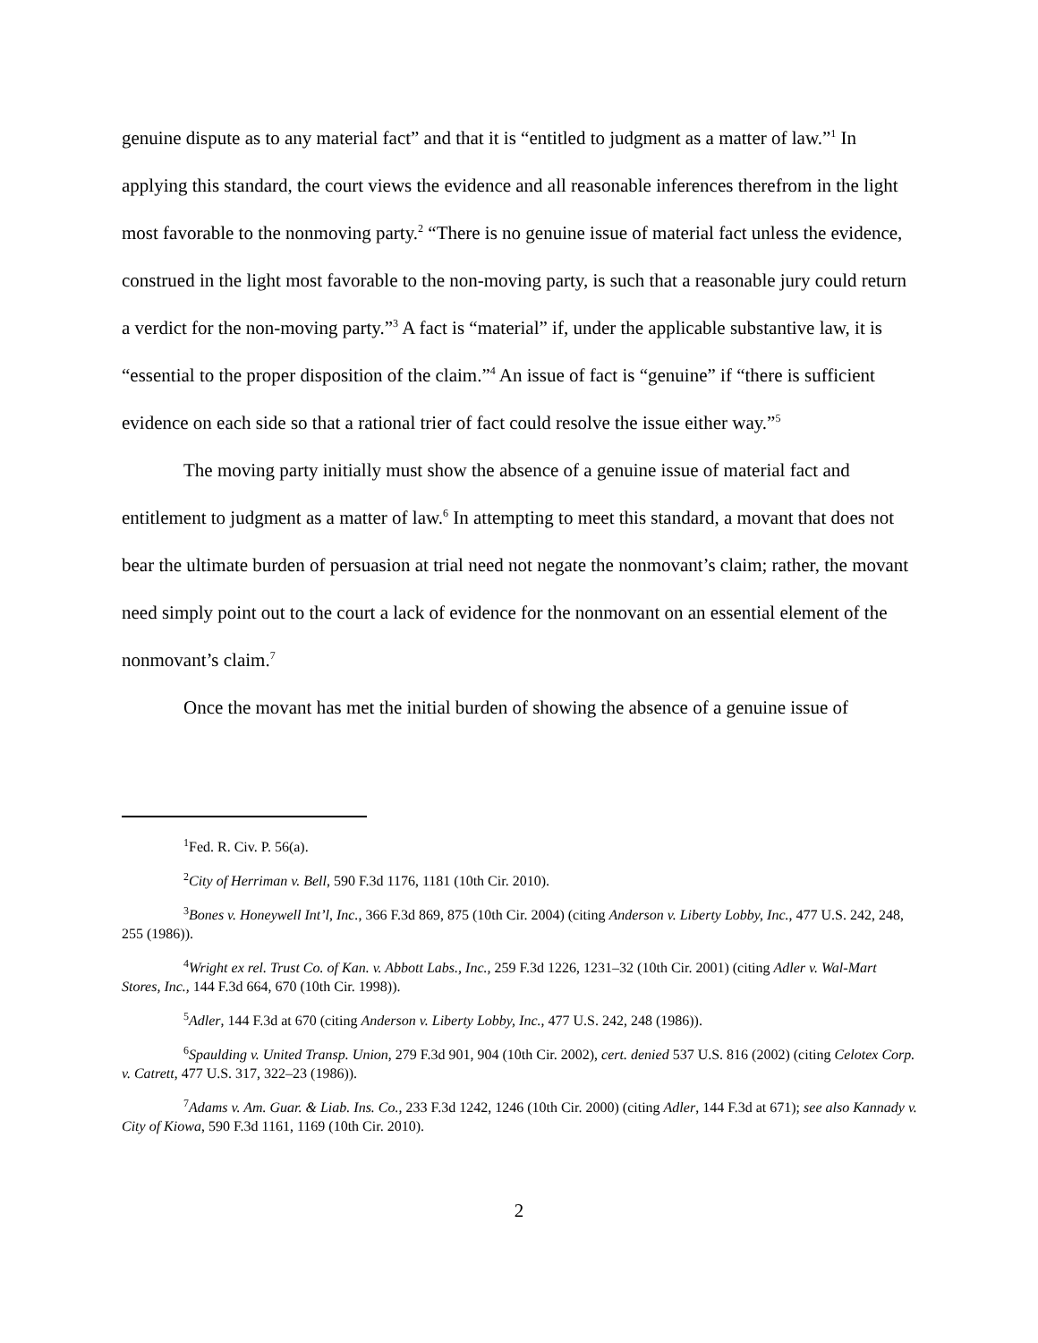genuine dispute as to any material fact” and that it is “entitled to judgment as a matter of law.”<sup>1</sup> In applying this standard, the court views the evidence and all reasonable inferences therefrom in the light most favorable to the nonmoving party.<sup>2</sup> “There is no genuine issue of material fact unless the evidence, construed in the light most favorable to the non-moving party, is such that a reasonable jury could return a verdict for the non-moving party.”<sup>3</sup> A fact is “material” if, under the applicable substantive law, it is “essential to the proper disposition of the claim.”<sup>4</sup> An issue of fact is “genuine” if “there is sufficient evidence on each side so that a rational trier of fact could resolve the issue either way.”<sup>5</sup>
The moving party initially must show the absence of a genuine issue of material fact and entitlement to judgment as a matter of law.<sup>6</sup> In attempting to meet this standard, a movant that does not bear the ultimate burden of persuasion at trial need not negate the nonmovant’s claim; rather, the movant need simply point out to the court a lack of evidence for the nonmovant on an essential element of the nonmovant’s claim.<sup>7</sup>
Once the movant has met the initial burden of showing the absence of a genuine issue of
<sup>1</sup> Fed. R. Civ. P. 56(a).
<sup>2</sup> City of Herriman v. Bell, 590 F.3d 1176, 1181 (10th Cir. 2010).
<sup>3</sup> Bones v. Honeywell Int’l, Inc., 366 F.3d 869, 875 (10th Cir. 2004) (citing Anderson v. Liberty Lobby, Inc., 477 U.S. 242, 248, 255 (1986)).
<sup>4</sup> Wright ex rel. Trust Co. of Kan. v. Abbott Labs., Inc., 259 F.3d 1226, 1231–32 (10th Cir. 2001) (citing Adler v. Wal-Mart Stores, Inc., 144 F.3d 664, 670 (10th Cir. 1998)).
<sup>5</sup> Adler, 144 F.3d at 670 (citing Anderson v. Liberty Lobby, Inc., 477 U.S. 242, 248 (1986)).
<sup>6</sup> Spaulding v. United Transp. Union, 279 F.3d 901, 904 (10th Cir. 2002), cert. denied 537 U.S. 816 (2002) (citing Celotex Corp. v. Catrett, 477 U.S. 317, 322–23 (1986)).
<sup>7</sup> Adams v. Am. Guar. & Liab. Ins. Co., 233 F.3d 1242, 1246 (10th Cir. 2000) (citing Adler, 144 F.3d at 671); see also Kannady v. City of Kiowa, 590 F.3d 1161, 1169 (10th Cir. 2010).
2